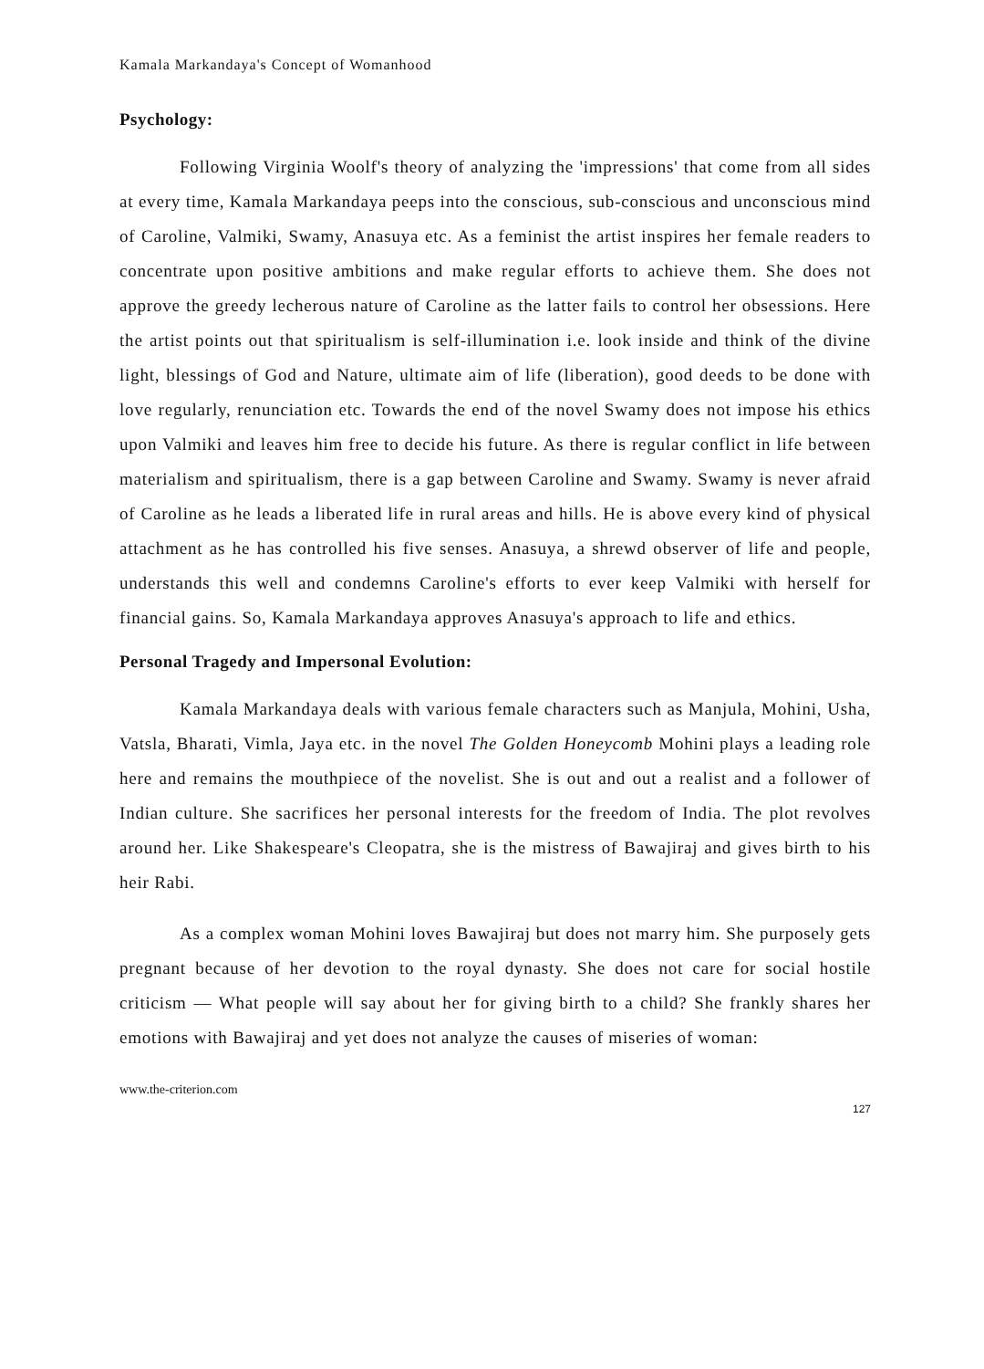Kamala Markandaya's Concept of Womanhood
Psychology:
Following Virginia Woolf's theory of analyzing the 'impressions' that come from all sides at every time, Kamala Markandaya peeps into the conscious, sub-conscious and unconscious mind of Caroline, Valmiki, Swamy, Anasuya etc. As a feminist the artist inspires her female readers to concentrate upon positive ambitions and make regular efforts to achieve them. She does not approve the greedy lecherous nature of Caroline as the latter fails to control her obsessions. Here the artist points out that spiritualism is self-illumination i.e. look inside and think of the divine light, blessings of God and Nature, ultimate aim of life (liberation), good deeds to be done with love regularly, renunciation etc. Towards the end of the novel Swamy does not impose his ethics upon Valmiki and leaves him free to decide his future. As there is regular conflict in life between materialism and spiritualism, there is a gap between Caroline and Swamy. Swamy is never afraid of Caroline as he leads a liberated life in rural areas and hills. He is above every kind of physical attachment as he has controlled his five senses. Anasuya, a shrewd observer of life and people, understands this well and condemns Caroline's efforts to ever keep Valmiki with herself for financial gains. So, Kamala Markandaya approves Anasuya's approach to life and ethics.
Personal Tragedy and Impersonal Evolution:
Kamala Markandaya deals with various female characters such as Manjula, Mohini, Usha, Vatsla, Bharati, Vimla, Jaya etc. in the novel The Golden Honeycomb Mohini plays a leading role here and remains the mouthpiece of the novelist. She is out and out a realist and a follower of Indian culture. She sacrifices her personal interests for the freedom of India. The plot revolves around her. Like Shakespeare's Cleopatra, she is the mistress of Bawajiraj and gives birth to his heir Rabi.
As a complex woman Mohini loves Bawajiraj but does not marry him. She purposely gets pregnant because of her devotion to the royal dynasty. She does not care for social hostile criticism — What people will say about her for giving birth to a child? She frankly shares her emotions with Bawajiraj and yet does not analyze the causes of miseries of woman:
www.the-criterion.com
127